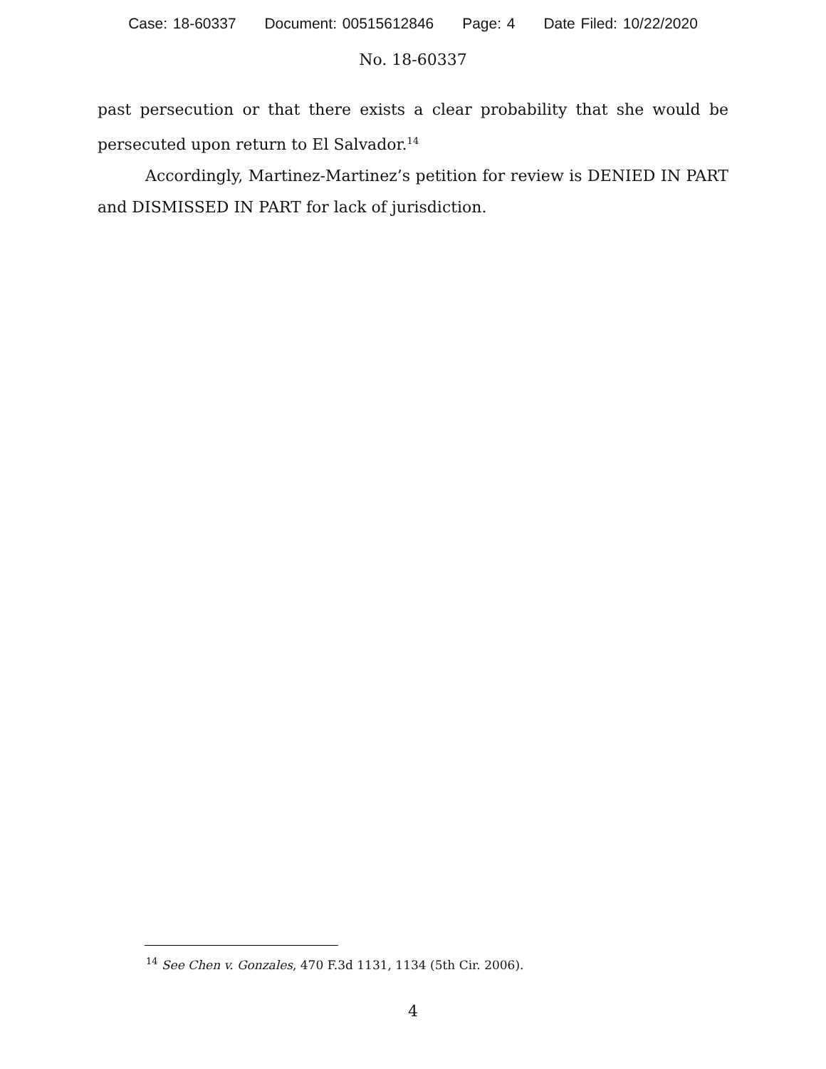Case: 18-60337 Document: 00515612846 Page: 4 Date Filed: 10/22/2020
No. 18-60337
past persecution or that there exists a clear probability that she would be persecuted upon return to El Salvador.<sup>14</sup>
Accordingly, Martinez-Martinez’s petition for review is DENIED IN PART and DISMISSED IN PART for lack of jurisdiction.
<sup>14</sup> See Chen v. Gonzales, 470 F.3d 1131, 1134 (5th Cir. 2006).
4